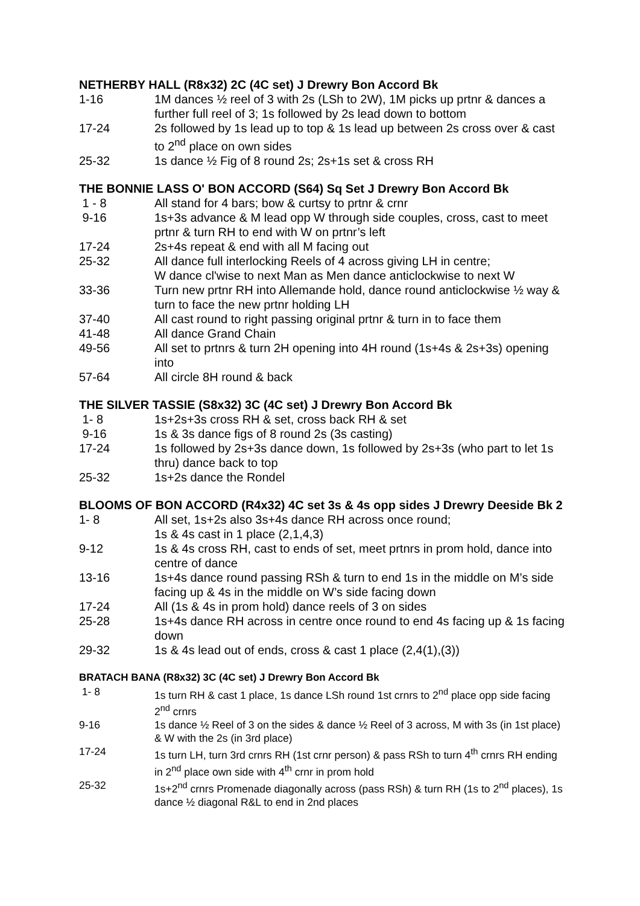NETHERBY HALL (R8x32) 2C (4C set) J Drewry Bon Accord Bk
1-16 1M dances ½ reel of 3 with 2s (LSh to 2W), 1M picks up prtnr & dances a further full reel of 3; 1s followed by 2s lead down to bottom
17-24 2s followed by 1s lead up to top & 1s lead up between 2s cross over & cast to 2<sup>nd</sup> place on own sides
25-32 1s dance ½ Fig of 8 round 2s; 2s+1s set & cross RH
THE BONNIE LASS O' BON ACCORD (S64) Sq Set J Drewry Bon Accord Bk
1 - 8 All stand for 4 bars; bow & curtsy to prtnr & crnr
9-16 1s+3s advance & M lead opp W through side couples, cross, cast to meet prtnr & turn RH to end with W on prtnr’s left
17-24 2s+4s repeat & end with all M facing out
25-32 All dance full interlocking Reels of 4 across giving LH in centre;
W dance cl'wise to next Man as Men dance anticlockwise to next W
33-36 Turn new prtnr RH into Allemande hold, dance round anticlockwise ½ way & turn to face the new prtnr holding LH
37-40 All cast round to right passing original prtnr & turn in to face them
41-48 All dance Grand Chain
49-56 All set to prtnrs & turn 2H opening into 4H round (1s+4s & 2s+3s) opening into
57-64 All circle 8H round & back
THE SILVER TASSIE (S8x32) 3C (4C set) J Drewry Bon Accord Bk
1- 8 1s+2s+3s cross RH & set, cross back RH & set
9-16 1s & 3s dance figs of 8 round 2s (3s casting)
17-24 1s followed by 2s+3s dance down, 1s followed by 2s+3s (who part to let 1s thru) dance back to top
25-32 1s+2s dance the Rondel
BLOOMS OF BON ACCORD (R4x32) 4C set 3s & 4s opp sides J Drewry Deeside Bk 2
1- 8 All set, 1s+2s also 3s+4s dance RH across once round;
1s & 4s cast in 1 place (2,1,4,3)
9-12 1s & 4s cross RH, cast to ends of set, meet prtnrs in prom hold, dance into centre of dance
13-16 1s+4s dance round passing RSh & turn to end 1s in the middle on M’s side facing up & 4s in the middle on W’s side facing down
17-24 All (1s & 4s in prom hold) dance reels of 3 on sides
25-28 1s+4s dance RH across in centre once round to end 4s facing up & 1s facing down
29-32 1s & 4s lead out of ends, cross & cast 1 place (2,4(1),(3))
BRATACH BANA (R8x32) 3C (4C set) J Drewry Bon Accord Bk
1- 8 1s turn RH & cast 1 place, 1s dance LSh round 1st crnrs to 2<sup>nd</sup> place opp side facing 2<sup>nd</sup> crnrs
9-16 1s dance ½ Reel of 3 on the sides & dance ½ Reel of 3 across, M with 3s (in 1st place) & W with the 2s (in 3rd place)
17-24 1s turn LH, turn 3rd crnrs RH (1st crnr person) & pass RSh to turn 4<sup>th</sup> crnrs RH ending in 2<sup>nd</sup> place own side with 4<sup>th</sup> crnr in prom hold
25-32 1s+2<sup>nd</sup> crnrs Promenade diagonally across (pass RSh) & turn RH (1s to 2<sup>nd</sup> places), 1s dance ½ diagonal R&L to end in 2nd places